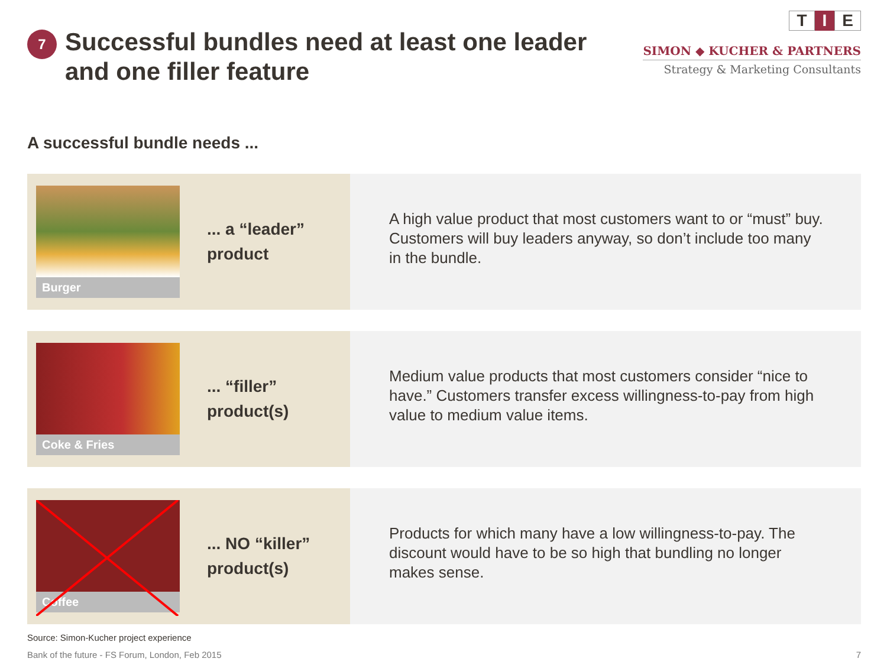7
Successful bundles need at least one leader
and one filler feature
T I E
SIMON ◆ KUCHER & PARTNERS
Strategy & Marketing Consultants
A successful bundle needs ...
Burger
... a “leader”
product
A high value product that most customers want to or “must” buy. Customers will buy leaders anyway, so don’t include too many in the bundle.
Coke & Fries
... “filler”
product(s)
Medium value products that most customers consider “nice to have.” Customers transfer excess willingness-to-pay from high value to medium value items.
Coffee
... NO “killer”
product(s)
Products for which many have a low willingness-to-pay. The discount would have to be so high that bundling no longer makes sense.
Source: Simon-Kucher project experience
Bank of the future - FS Forum, London, Feb 2015 7